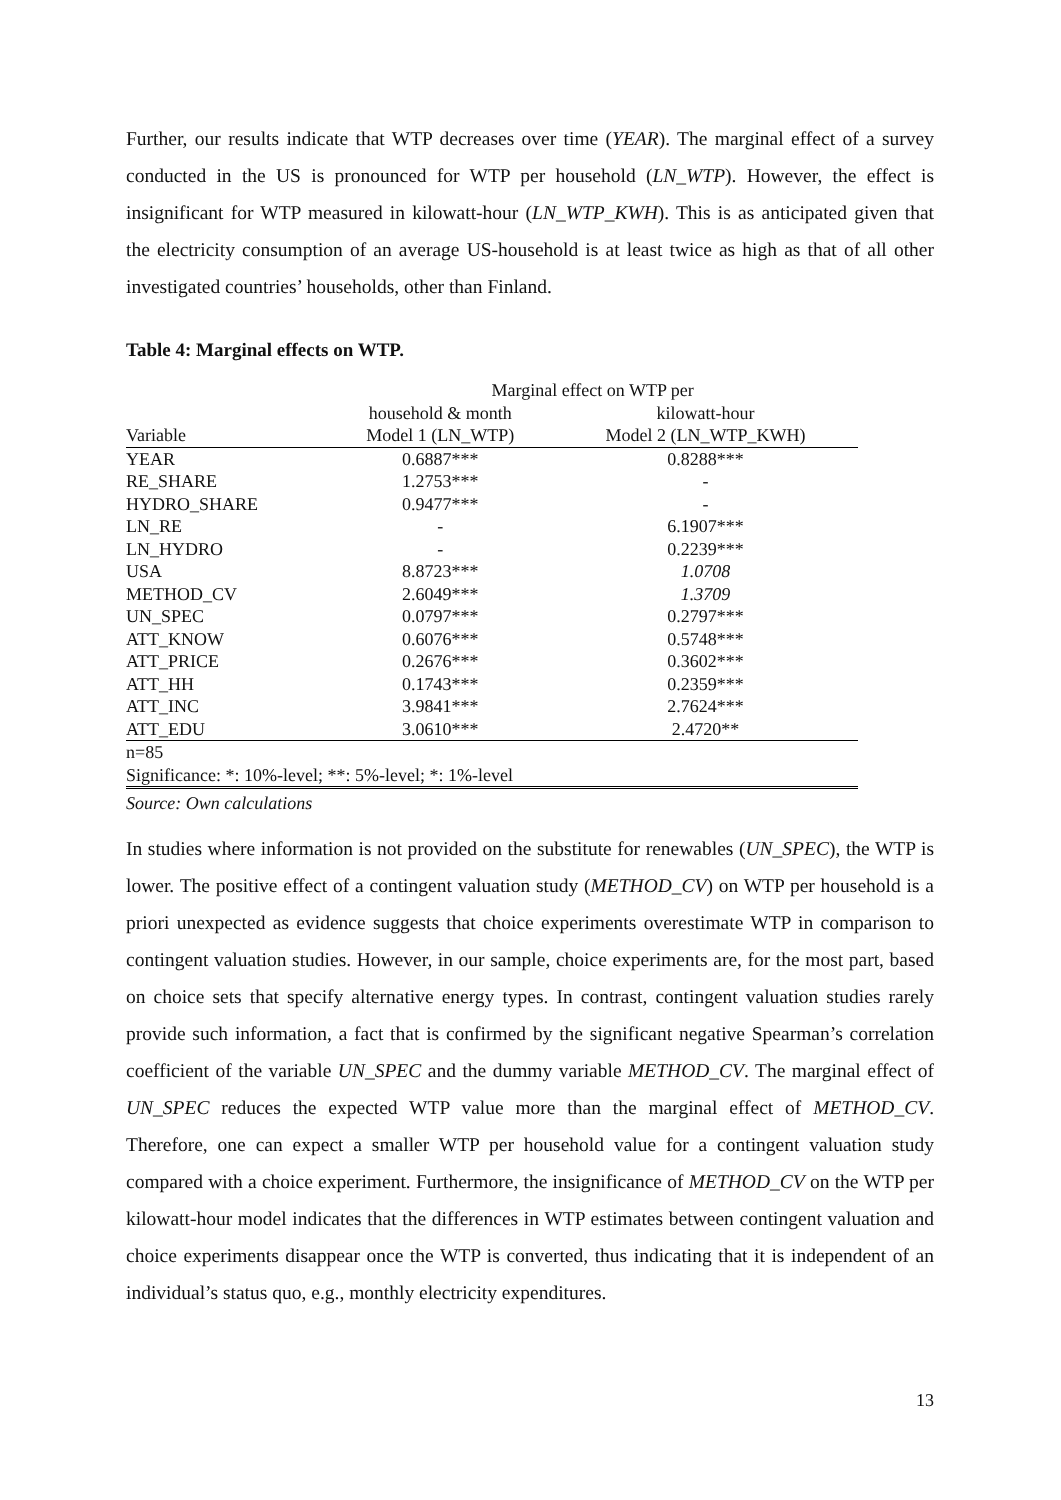Further, our results indicate that WTP decreases over time (YEAR). The marginal effect of a survey conducted in the US is pronounced for WTP per household (LN_WTP). However, the effect is insignificant for WTP measured in kilowatt-hour (LN_WTP_KWH). This is as anticipated given that the electricity consumption of an average US-household is at least twice as high as that of all other investigated countries’ households, other than Finland.
Table 4: Marginal effects on WTP.
| | Marginal effect on WTP per | |
| --- | --- | --- |
| | household & month | kilowatt-hour |
| Variable | Model 1 (LN_WTP) | Model 2 (LN_WTP_KWH) |
| YEAR | 0.6887*** | 0.8288*** |
| RE_SHARE | 1.2753*** | - |
| HYDRO_SHARE | 0.9477*** | - |
| LN_RE | - | 6.1907*** |
| LN_HYDRO | - | 0.2239*** |
| USA | 8.8723*** | 1.0708 |
| METHOD_CV | 2.6049*** | 1.3709 |
| UN_SPEC | 0.0797*** | 0.2797*** |
| ATT_KNOW | 0.6076*** | 0.5748*** |
| ATT_PRICE | 0.2676*** | 0.3602*** |
| ATT_HH | 0.1743*** | 0.2359*** |
| ATT_INC | 3.9841*** | 2.7624*** |
| ATT_EDU | 3.0610*** | 2.4720** |
| n=85 | | |
| Significance: *: 10%-level; **: 5%-level; *: 1%-level | | |
Source: Own calculations
In studies where information is not provided on the substitute for renewables (UN_SPEC), the WTP is lower. The positive effect of a contingent valuation study (METHOD_CV) on WTP per household is a priori unexpected as evidence suggests that choice experiments overestimate WTP in comparison to contingent valuation studies. However, in our sample, choice experiments are, for the most part, based on choice sets that specify alternative energy types. In contrast, contingent valuation studies rarely provide such information, a fact that is confirmed by the significant negative Spearman’s correlation coefficient of the variable UN_SPEC and the dummy variable METHOD_CV. The marginal effect of UN_SPEC reduces the expected WTP value more than the marginal effect of METHOD_CV. Therefore, one can expect a smaller WTP per household value for a contingent valuation study compared with a choice experiment. Furthermore, the insignificance of METHOD_CV on the WTP per kilowatt-hour model indicates that the differences in WTP estimates between contingent valuation and choice experiments disappear once the WTP is converted, thus indicating that it is independent of an individual’s status quo, e.g., monthly electricity expenditures.
13